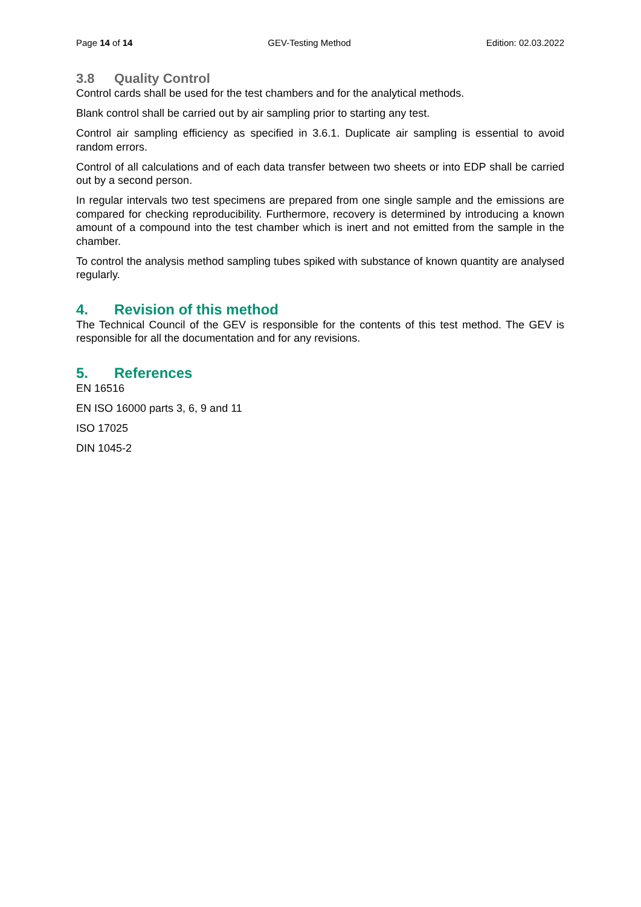Page 14 of 14 GEV-Testing Method Edition: 02.03.2022
3.8 Quality Control
Control cards shall be used for the test chambers and for the analytical methods.
Blank control shall be carried out by air sampling prior to starting any test.
Control air sampling efficiency as specified in 3.6.1. Duplicate air sampling is essential to avoid random errors.
Control of all calculations and of each data transfer between two sheets or into EDP shall be carried out by a second person.
In regular intervals two test specimens are prepared from one single sample and the emissions are compared for checking reproducibility. Furthermore, recovery is determined by introducing a known amount of a compound into the test chamber which is inert and not emitted from the sample in the chamber.
To control the analysis method sampling tubes spiked with substance of known quantity are analysed regularly.
4. Revision of this method
The Technical Council of the GEV is responsible for the contents of this test method. The GEV is responsible for all the documentation and for any revisions.
5. References
EN 16516
EN ISO 16000 parts 3, 6, 9 and 11
ISO 17025
DIN 1045-2